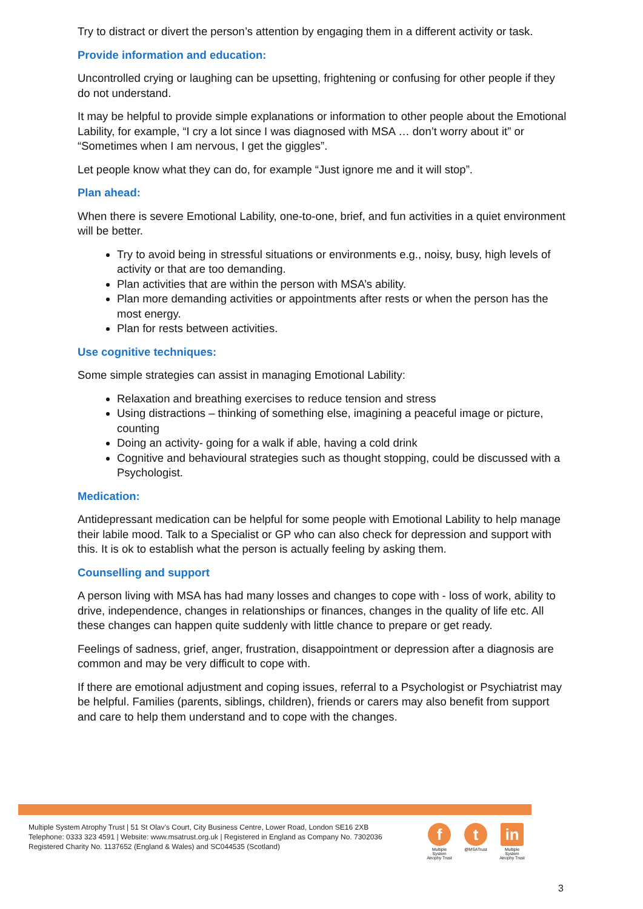Try to distract or divert the person’s attention by engaging them in a different activity or task.
Provide information and education:
Uncontrolled crying or laughing can be upsetting, frightening or confusing for other people if they do not understand.
It may be helpful to provide simple explanations or information to other people about the Emotional Lability, for example, “I cry a lot since I was diagnosed with MSA … don’t worry about it” or “Sometimes when I am nervous, I get the giggles”.
Let people know what they can do, for example “Just ignore me and it will stop”.
Plan ahead:
When there is severe Emotional Lability, one-to-one, brief, and fun activities in a quiet environment will be better.
Try to avoid being in stressful situations or environments e.g., noisy, busy, high levels of activity or that are too demanding.
Plan activities that are within the person with MSA’s ability.
Plan more demanding activities or appointments after rests or when the person has the most energy.
Plan for rests between activities.
Use cognitive techniques:
Some simple strategies can assist in managing Emotional Lability:
Relaxation and breathing exercises to reduce tension and stress
Using distractions – thinking of something else, imagining a peaceful image or picture, counting
Doing an activity- going for a walk if able, having a cold drink
Cognitive and behavioural strategies such as thought stopping, could be discussed with a Psychologist.
Medication:
Antidepressant medication can be helpful for some people with Emotional Lability to help manage their labile mood. Talk to a Specialist or GP who can also check for depression and support with this. It is ok to establish what the person is actually feeling by asking them.
Counselling and support
A person living with MSA has had many losses and changes to cope with - loss of work, ability to drive, independence, changes in relationships or finances, changes in the quality of life etc. All these changes can happen quite suddenly with little chance to prepare or get ready.
Feelings of sadness, grief, anger, frustration, disappointment or depression after a diagnosis are common and may be very difficult to cope with.
If there are emotional adjustment and coping issues, referral to a Psychologist or Psychiatrist may be helpful. Families (parents, siblings, children), friends or carers may also benefit from support and care to help them understand and to cope with the changes.
Multiple System Atrophy Trust | 51 St Olav’s Court, City Business Centre, Lower Road, London SE16 2XB
Telephone: 0333 323 4591 | Website: www.msatrust.org.uk | Registered in England as Company No. 7302036
Registered Charity No. 1137652 (England & Wales) and SC044535 (Scotland)
f
Multiple System Atrophy Trust
t
@MSATrust
in
Multiple System Atrophy Trust
3